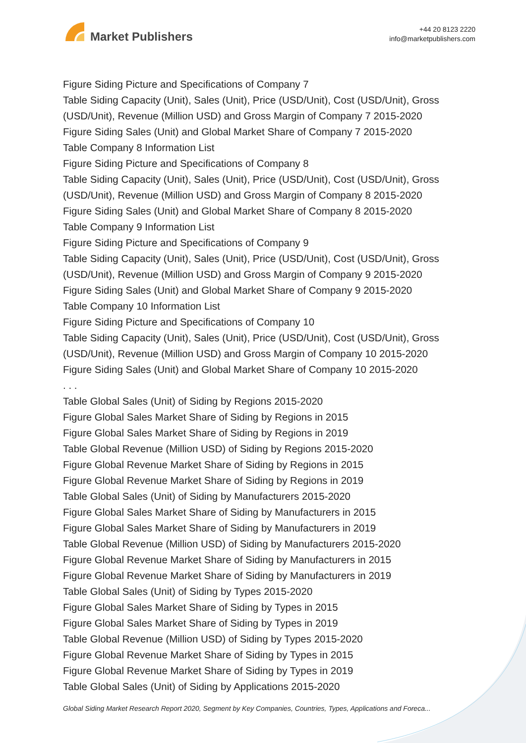Market Publishers
+44 20 8123 2220
info@marketpublishers.com
Figure Siding Picture and Specifications of Company 7
Table Siding Capacity (Unit), Sales (Unit), Price (USD/Unit), Cost (USD/Unit), Gross (USD/Unit), Revenue (Million USD) and Gross Margin of Company 7 2015-2020
Figure Siding Sales (Unit) and Global Market Share of Company 7 2015-2020
Table Company 8 Information List
Figure Siding Picture and Specifications of Company 8
Table Siding Capacity (Unit), Sales (Unit), Price (USD/Unit), Cost (USD/Unit), Gross (USD/Unit), Revenue (Million USD) and Gross Margin of Company 8 2015-2020
Figure Siding Sales (Unit) and Global Market Share of Company 8 2015-2020
Table Company 9 Information List
Figure Siding Picture and Specifications of Company 9
Table Siding Capacity (Unit), Sales (Unit), Price (USD/Unit), Cost (USD/Unit), Gross (USD/Unit), Revenue (Million USD) and Gross Margin of Company 9 2015-2020
Figure Siding Sales (Unit) and Global Market Share of Company 9 2015-2020
Table Company 10 Information List
Figure Siding Picture and Specifications of Company 10
Table Siding Capacity (Unit), Sales (Unit), Price (USD/Unit), Cost (USD/Unit), Gross (USD/Unit), Revenue (Million USD) and Gross Margin of Company 10 2015-2020
Figure Siding Sales (Unit) and Global Market Share of Company 10 2015-2020
. . .
Table Global Sales (Unit) of Siding by Regions 2015-2020
Figure Global Sales Market Share of Siding by Regions in 2015
Figure Global Sales Market Share of Siding by Regions in 2019
Table Global Revenue (Million USD) of Siding by Regions 2015-2020
Figure Global Revenue Market Share of Siding by Regions in 2015
Figure Global Revenue Market Share of Siding by Regions in 2019
Table Global Sales (Unit) of Siding by Manufacturers 2015-2020
Figure Global Sales Market Share of Siding by Manufacturers in 2015
Figure Global Sales Market Share of Siding by Manufacturers in 2019
Table Global Revenue (Million USD) of Siding by Manufacturers 2015-2020
Figure Global Revenue Market Share of Siding by Manufacturers in 2015
Figure Global Revenue Market Share of Siding by Manufacturers in 2019
Table Global Sales (Unit) of Siding by Types 2015-2020
Figure Global Sales Market Share of Siding by Types in 2015
Figure Global Sales Market Share of Siding by Types in 2019
Table Global Revenue (Million USD) of Siding by Types 2015-2020
Figure Global Revenue Market Share of Siding by Types in 2015
Figure Global Revenue Market Share of Siding by Types in 2019
Table Global Sales (Unit) of Siding by Applications 2015-2020
Global Siding Market Research Report 2020, Segment by Key Companies, Countries, Types, Applications and Foreca...